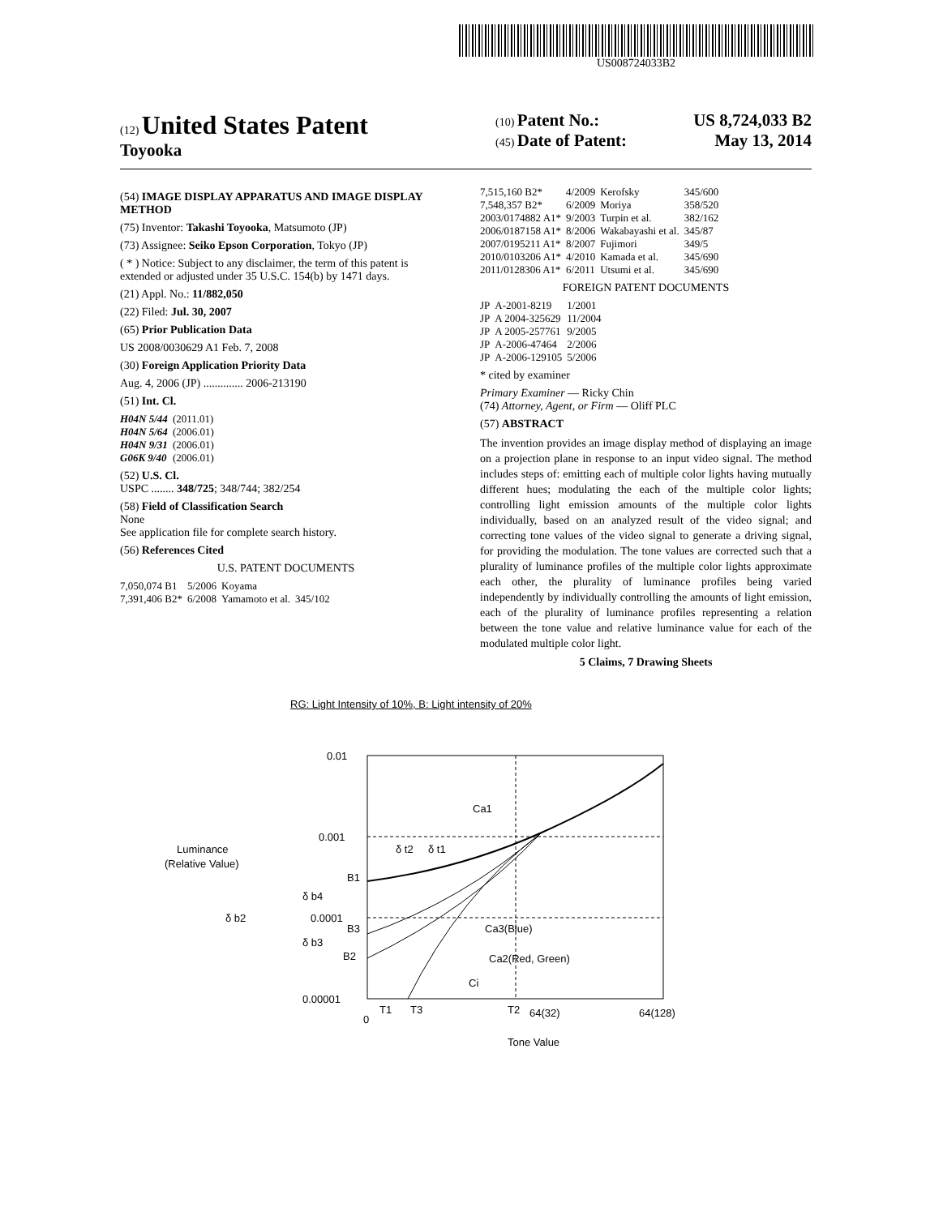US008724033B2
(12) United States Patent
Toyooka
(10) Patent No.: US 8,724,033 B2
(45) Date of Patent: May 13, 2014
(54) IMAGE DISPLAY APPARATUS AND IMAGE DISPLAY METHOD
(75) Inventor: Takashi Toyooka, Matsumoto (JP)
(73) Assignee: Seiko Epson Corporation, Tokyo (JP)
( * ) Notice: Subject to any disclaimer, the term of this patent is extended or adjusted under 35 U.S.C. 154(b) by 1471 days.
(21) Appl. No.: 11/882,050
(22) Filed: Jul. 30, 2007
(65) Prior Publication Data
US 2008/0030629 A1 Feb. 7, 2008
(30) Foreign Application Priority Data
Aug. 4, 2006 (JP) .............. 2006-213190
(51) Int. Cl.
| H04N 5/44 | (2011.01) |
| H04N 5/64 | (2006.01) |
| H04N 9/31 | (2006.01) |
| G06K 9/40 | (2006.01) |
(52) U.S. Cl.
USPC ........ 348/725; 348/744; 382/254
(58) Field of Classification Search
None
See application file for complete search history.
(56) References Cited
U.S. PATENT DOCUMENTS
| 7,050,074 B1 | 5/2006 | Koyama | |
| 7,391,406 B2* | 6/2008 | Yamamoto et al. | 345/102 |
| 7,515,160 B2* | 4/2009 | Kerofsky | 345/600 |
| 7,548,357 B2* | 6/2009 | Moriya | 358/520 |
| 2003/0174882 A1* | 9/2003 | Turpin et al. | 382/162 |
| 2006/0187158 A1* | 8/2006 | Wakabayashi et al. | 345/87 |
| 2007/0195211 A1* | 8/2007 | Fujimori | 349/5 |
| 2010/0103206 A1* | 4/2010 | Kamada et al. | 345/690 |
| 2011/0128306 A1* | 6/2011 | Utsumi et al. | 345/690 |
FOREIGN PATENT DOCUMENTS
| JP | A-2001-8219 | 1/2001 |
| JP | A 2004-325629 | 11/2004 |
| JP | A 2005-257761 | 9/2005 |
| JP | A-2006-47464 | 2/2006 |
| JP | A-2006-129105 | 5/2006 |
* cited by examiner
Primary Examiner — Ricky Chin
(74) Attorney, Agent, or Firm — Oliff PLC
(57) ABSTRACT
The invention provides an image display method of displaying an image on a projection plane in response to an input video signal. The method includes steps of: emitting each of multiple color lights having mutually different hues; modulating the each of the multiple color lights; controlling light emission amounts of the multiple color lights individually, based on an analyzed result of the video signal; and correcting tone values of the video signal to generate a driving signal, for providing the modulation. The tone values are corrected such that a plurality of luminance profiles of the multiple color lights approximate each other, the plurality of luminance profiles being varied independently by individually controlling the amounts of light emission, each of the plurality of luminance profiles representing a relation between the tone value and relative luminance value for each of the modulated multiple color light.
5 Claims, 7 Drawing Sheets
RG: Light Intensity of 10%, B: Light intensity of 20%
0.01
0.001
0.0001
0.00001
Luminance
(Relative Value)
B1
B3
B2
δ b4
δ b2
δ b3
Ca1
δ t2
δ t1
Ca3(Blue)
Ca2(Red, Green)
Ci
0
T1
T3
T2
64(32)
64(128)
Tone Value